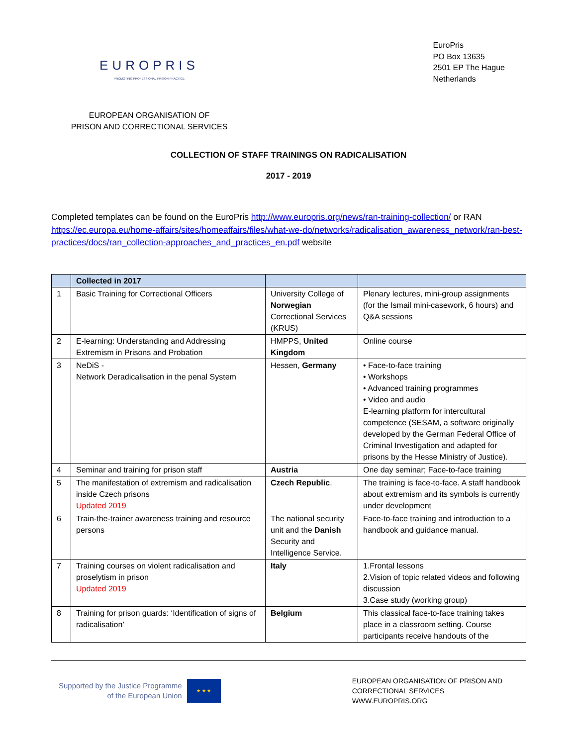EUROPRIS
PROMOTING PROFESSIONAL PRISON PRACTICE
EUROPEAN ORGANISATION OF
PRISON AND CORRECTIONAL SERVICES
EuroPris
PO Box 13635
2501 EP The Hague
Netherlands
COLLECTION OF STAFF TRAININGS ON RADICALISATION
2017 - 2019
Completed templates can be found on the EuroPris http://www.europris.org/news/ran-training-collection/ or RAN https://ec.europa.eu/home-affairs/sites/homeaffairs/files/what-we-do/networks/radicalisation_awareness_network/ran-best-practices/docs/ran_collection-approaches_and_practices_en.pdf website
| | Collected in 2017 | | |
| --- | --- | --- | --- |
| 1 | Basic Training for Correctional Officers | University College of Norwegian Correctional Services (KRUS) | Plenary lectures, mini-group assignments (for the Ismail mini-casework, 6 hours) and Q&A sessions |
| 2 | E-learning: Understanding and Addressing Extremism in Prisons and Probation | HMPPS, United Kingdom | Online course |
| 3 | NeDiS - Network Deradicalisation in the penal System | Hessen, Germany | • Face-to-face training • Workshops • Advanced training programmes • Video and audio E-learning platform for intercultural competence (SESAM, a software originally developed by the German Federal Office of Criminal Investigation and adapted for prisons by the Hesse Ministry of Justice). |
| 4 | Seminar and training for prison staff | Austria | One day seminar; Face-to-face training |
| 5 | The manifestation of extremism and radicalisation inside Czech prisons Updated 2019 | Czech Republic . | The training is face-to-face. A staff handbook about extremism and its symbols is currently under development |
| 6 | Train-the-trainer awareness training and resource persons | The national security unit and the Danish Security and Intelligence Service. | Face-to-face training and introduction to a handbook and guidance manual. |
| 7 | Training courses on violent radicalisation and proselytism in prison Updated 2019 | Italy | 1.Frontal lessons 2.Vision of topic related videos and following discussion 3.Case study (working group) |
| 8 | Training for prison guards: ‘Identification of signs of radicalisation’ | Belgium | This classical face-to-face training takes place in a classroom setting. Course participants receive handouts of the |
Supported by the Justice Programme
of the European Union
★ ★ ★
EUROPEAN ORGANISATION OF PRISON AND
CORRECTIONAL SERVICES
WWW.EUROPRIS.ORG